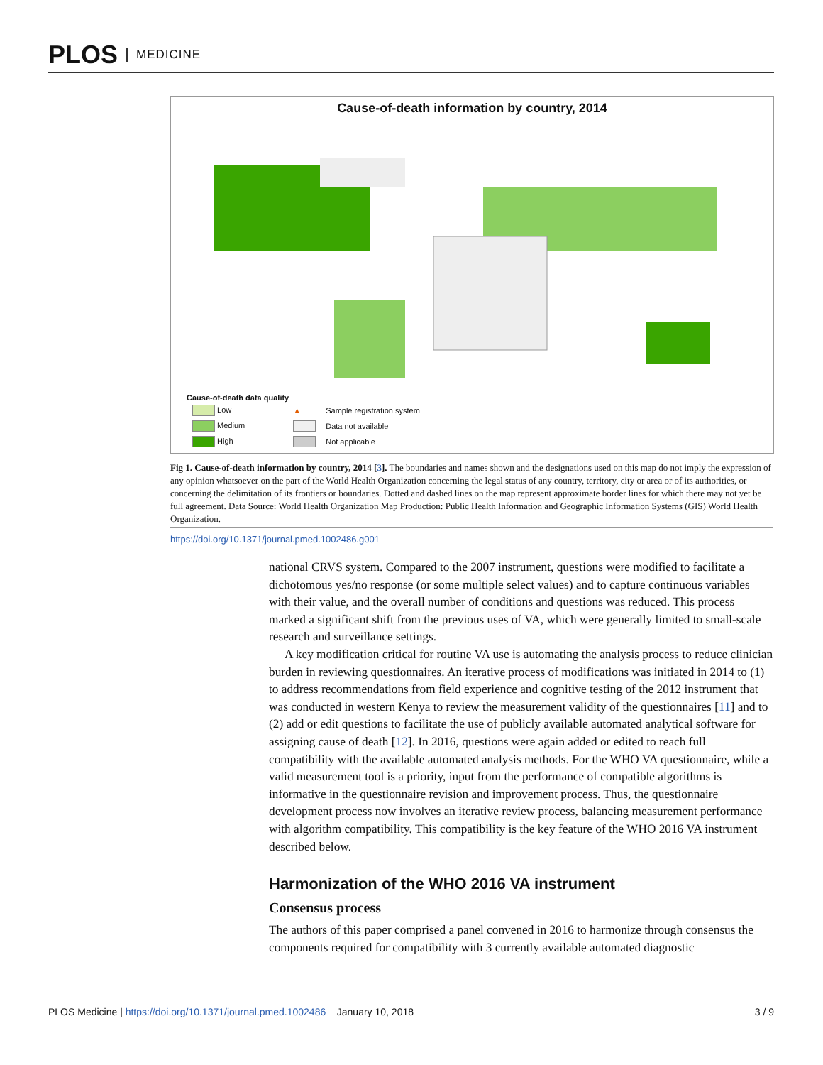PLOS MEDICINE
Cause-of-death information by country, 2014
Cause-of-death data quality
| Low | ▲ | Sample registration system |
| Medium | | Data not available |
| High | | Not applicable |
Fig 1. Cause-of-death information by country, 2014 [3]. The boundaries and names shown and the designations used on this map do not imply the expression of any opinion whatsoever on the part of the World Health Organization concerning the legal status of any country, territory, city or area or of its authorities, or concerning the delimitation of its frontiers or boundaries. Dotted and dashed lines on the map represent approximate border lines for which there may not yet be full agreement. Data Source: World Health Organization Map Production: Public Health Information and Geographic Information Systems (GIS) World Health Organization.
https://doi.org/10.1371/journal.pmed.1002486.g001
national CRVS system. Compared to the 2007 instrument, questions were modified to facilitate a dichotomous yes/no response (or some multiple select values) and to capture continuous variables with their value, and the overall number of conditions and questions was reduced. This process marked a significant shift from the previous uses of VA, which were generally limited to small-scale research and surveillance settings.
A key modification critical for routine VA use is automating the analysis process to reduce clinician burden in reviewing questionnaires. An iterative process of modifications was initiated in 2014 to (1) to address recommendations from field experience and cognitive testing of the 2012 instrument that was conducted in western Kenya to review the measurement validity of the questionnaires [11] and to (2) add or edit questions to facilitate the use of publicly available automated analytical software for assigning cause of death [12]. In 2016, questions were again added or edited to reach full compatibility with the available automated analysis methods. For the WHO VA questionnaire, while a valid measurement tool is a priority, input from the performance of compatible algorithms is informative in the questionnaire revision and improvement process. Thus, the questionnaire development process now involves an iterative review process, balancing measurement performance with algorithm compatibility. This compatibility is the key feature of the WHO 2016 VA instrument described below.
Harmonization of the WHO 2016 VA instrument
Consensus process
The authors of this paper comprised a panel convened in 2016 to harmonize through consensus the components required for compatibility with 3 currently available automated diagnostic
PLOS Medicine | https://doi.org/10.1371/journal.pmed.1002486 January 10, 2018 3 / 9